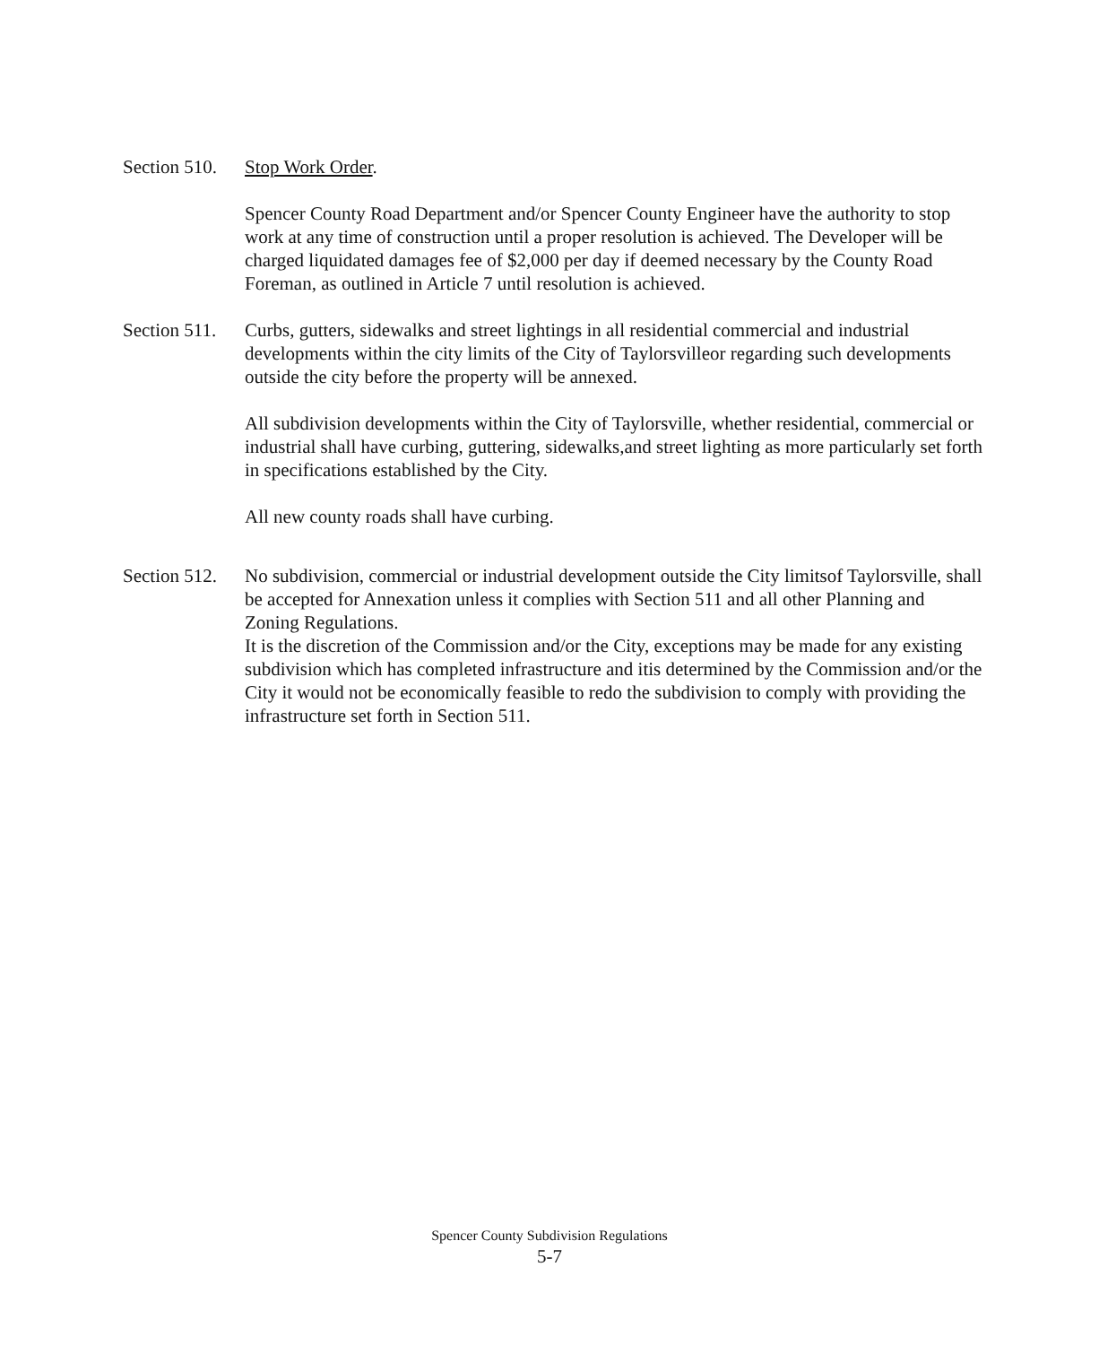Section 510.
Stop Work Order.
Spencer County Road Department and/or Spencer County Engineer have the authority to stop work at any time of construction until a proper resolution is achieved. The Developer will be charged liquidated damages fee of $2,000 per day if deemed necessary by the County Road Foreman, as outlined in Article 7 until resolution is achieved.
Section 511.
Curbs, gutters, sidewalks and street lightings in all residential commercial and industrial developments within the city limits of the City of Taylorsvilleor regarding such developments outside the city before the property will be annexed.
All subdivision developments within the City of Taylorsville, whether residential, commercial or industrial shall have curbing, guttering, sidewalks,and street lighting as more particularly set forth in specifications established by the City.
All new county roads shall have curbing.
Section 512.
No subdivision, commercial or industrial development outside the City limitsof Taylorsville, shall be accepted for Annexation unless it complies with Section 511 and all other Planning and Zoning Regulations.
It is the discretion of the Commission and/or the City, exceptions may be made for any existing subdivision which has completed infrastructure and itis determined by the Commission and/or the City it would not be economically feasible to redo the subdivision to comply with providing the infrastructure set forth in Section 511.
Spencer County Subdivision Regulations
5-7